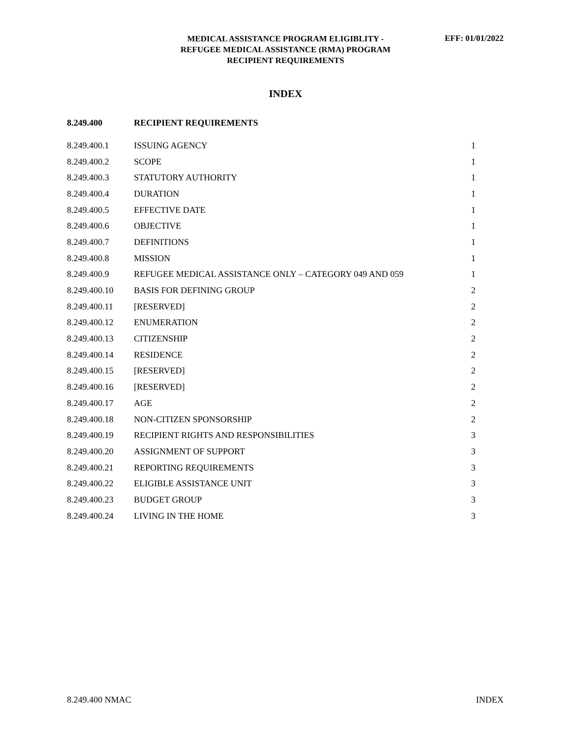MEDICAL ASSISTANCE PROGRAM ELIGIBLITY -
REFUGEE MEDICAL ASSISTANCE (RMA) PROGRAM
RECIPIENT REQUIREMENTS
EFF: 01/01/2022
INDEX
| 8.249.400 | RECIPIENT REQUIREMENTS | |
| --- | --- | --- |
| 8.249.400.1 | ISSUING AGENCY | 1 |
| 8.249.400.2 | SCOPE | 1 |
| 8.249.400.3 | STATUTORY AUTHORITY | 1 |
| 8.249.400.4 | DURATION | 1 |
| 8.249.400.5 | EFFECTIVE DATE | 1 |
| 8.249.400.6 | OBJECTIVE | 1 |
| 8.249.400.7 | DEFINITIONS | 1 |
| 8.249.400.8 | MISSION | 1 |
| 8.249.400.9 | REFUGEE MEDICAL ASSISTANCE ONLY – CATEGORY 049 AND 059 | 1 |
| 8.249.400.10 | BASIS FOR DEFINING GROUP | 2 |
| 8.249.400.11 | [RESERVED] | 2 |
| 8.249.400.12 | ENUMERATION | 2 |
| 8.249.400.13 | CITIZENSHIP | 2 |
| 8.249.400.14 | RESIDENCE | 2 |
| 8.249.400.15 | [RESERVED] | 2 |
| 8.249.400.16 | [RESERVED] | 2 |
| 8.249.400.17 | AGE | 2 |
| 8.249.400.18 | NON-CITIZEN SPONSORSHIP | 2 |
| 8.249.400.19 | RECIPIENT RIGHTS AND RESPONSIBILITIES | 3 |
| 8.249.400.20 | ASSIGNMENT OF SUPPORT | 3 |
| 8.249.400.21 | REPORTING REQUIREMENTS | 3 |
| 8.249.400.22 | ELIGIBLE ASSISTANCE UNIT | 3 |
| 8.249.400.23 | BUDGET GROUP | 3 |
| 8.249.400.24 | LIVING IN THE HOME | 3 |
8.249.400 NMAC INDEX